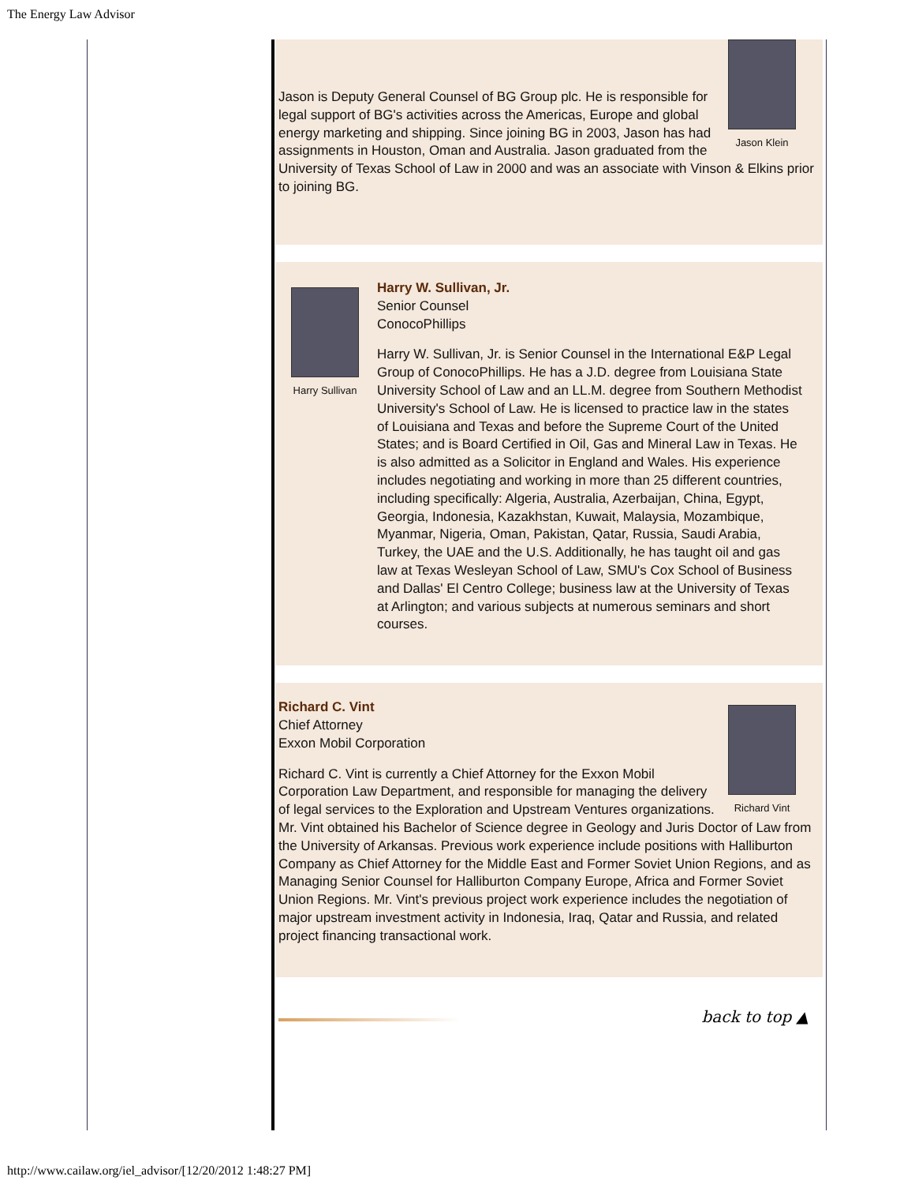The Energy Law Advisor
Jason Klein
Jason is Deputy General Counsel of BG Group plc. He is responsible for legal support of BG's activities across the Americas, Europe and global energy marketing and shipping. Since joining BG in 2003, Jason has had assignments in Houston, Oman and Australia. Jason graduated from the University of Texas School of Law in 2000 and was an associate with Vinson & Elkins prior to joining BG.
Harry Sullivan
Harry W. Sullivan, Jr.
Senior Counsel
ConocoPhillips
Harry W. Sullivan, Jr. is Senior Counsel in the International E&P Legal Group of ConocoPhillips. He has a J.D. degree from Louisiana State University School of Law and an LL.M. degree from Southern Methodist University's School of Law. He is licensed to practice law in the states of Louisiana and Texas and before the Supreme Court of the United States; and is Board Certified in Oil, Gas and Mineral Law in Texas. He is also admitted as a Solicitor in England and Wales. His experience includes negotiating and working in more than 25 different countries, including specifically: Algeria, Australia, Azerbaijan, China, Egypt, Georgia, Indonesia, Kazakhstan, Kuwait, Malaysia, Mozambique, Myanmar, Nigeria, Oman, Pakistan, Qatar, Russia, Saudi Arabia, Turkey, the UAE and the U.S. Additionally, he has taught oil and gas law at Texas Wesleyan School of Law, SMU's Cox School of Business and Dallas' El Centro College; business law at the University of Texas at Arlington; and various subjects at numerous seminars and short courses.
Richard Vint
Richard C. Vint
Chief Attorney
Exxon Mobil Corporation
Richard C. Vint is currently a Chief Attorney for the Exxon Mobil Corporation Law Department, and responsible for managing the delivery of legal services to the Exploration and Upstream Ventures organizations. Mr. Vint obtained his Bachelor of Science degree in Geology and Juris Doctor of Law from the University of Arkansas. Previous work experience include positions with Halliburton Company as Chief Attorney for the Middle East and Former Soviet Union Regions, and as Managing Senior Counsel for Halliburton Company Europe, Africa and Former Soviet Union Regions. Mr. Vint's previous project work experience includes the negotiation of major upstream investment activity in Indonesia, Iraq, Qatar and Russia, and related project financing transactional work.
back to top ▲
http://www.cailaw.org/iel_advisor/[12/20/2012 1:48:27 PM]